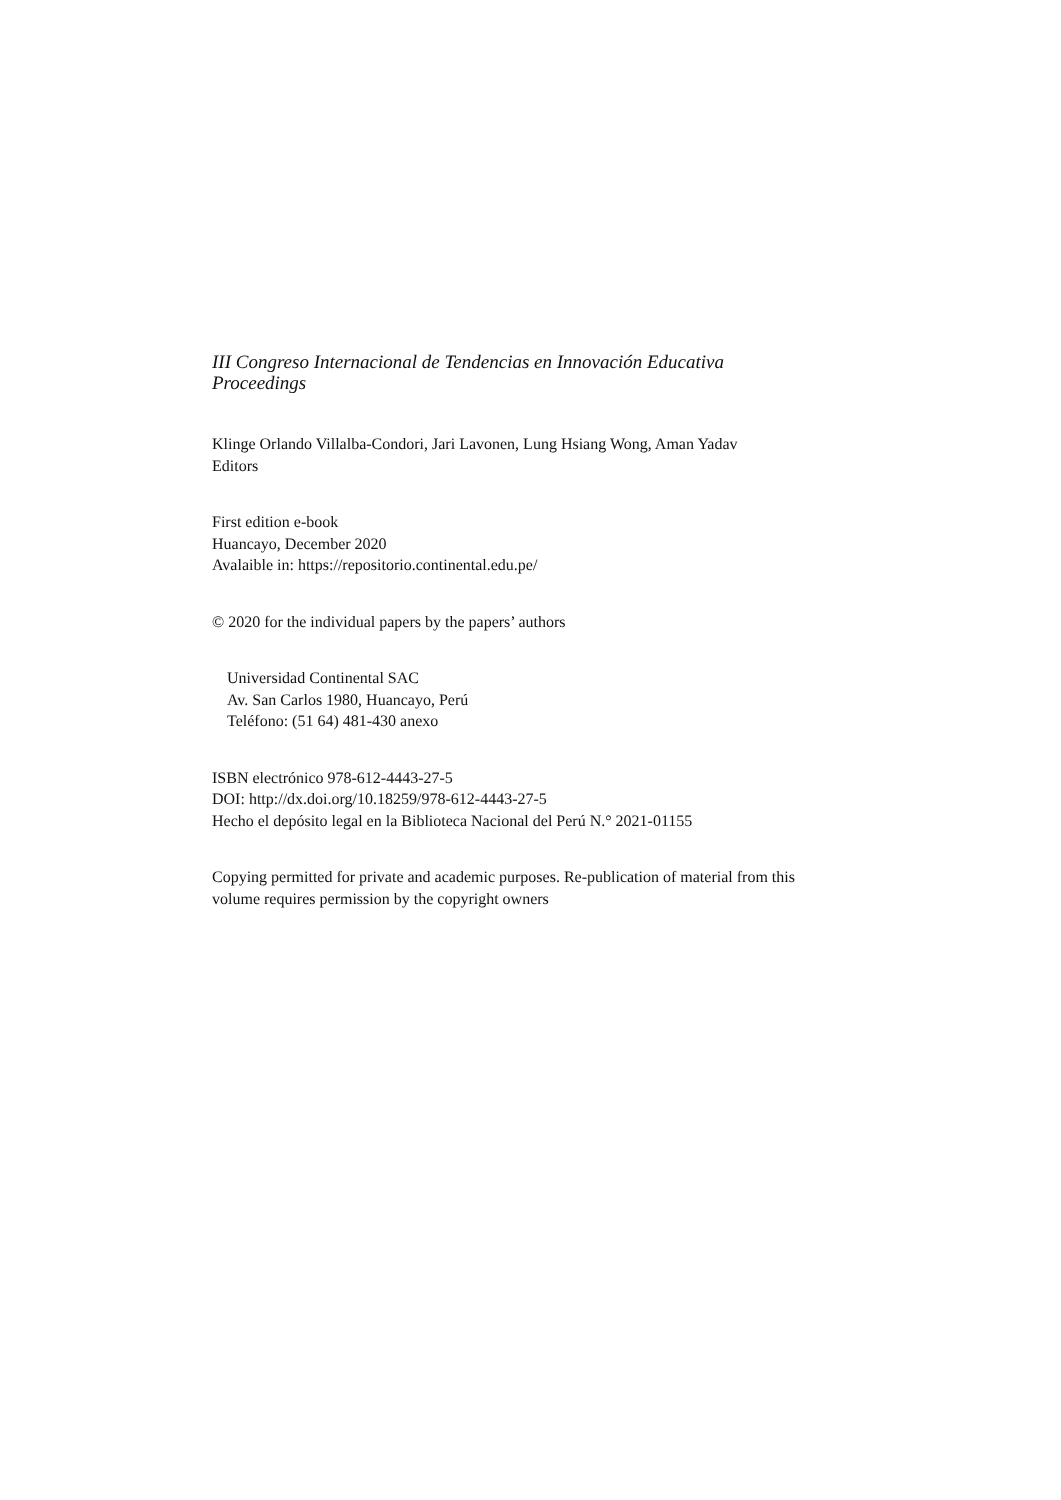III Congreso Internacional de Tendencias en Innovación Educativa
Proceedings
Klinge Orlando Villalba-Condori, Jari Lavonen, Lung Hsiang Wong, Aman Yadav
Editors
First edition e-book
Huancayo, December 2020
Avalaible in: https://repositorio.continental.edu.pe/
© 2020 for the individual papers by the papers’ authors
Universidad Continental SAC
Av. San Carlos 1980, Huancayo, Perú
Teléfono: (51 64) 481-430 anexo
ISBN electrónico 978-612-4443-27-5
DOI: http://dx.doi.org/10.18259/978-612-4443-27-5
Hecho el depósito legal en la Biblioteca Nacional del Perú N.° 2021-01155
Copying permitted for private and academic purposes. Re-publication of material from this volume requires permission by the copyright owners